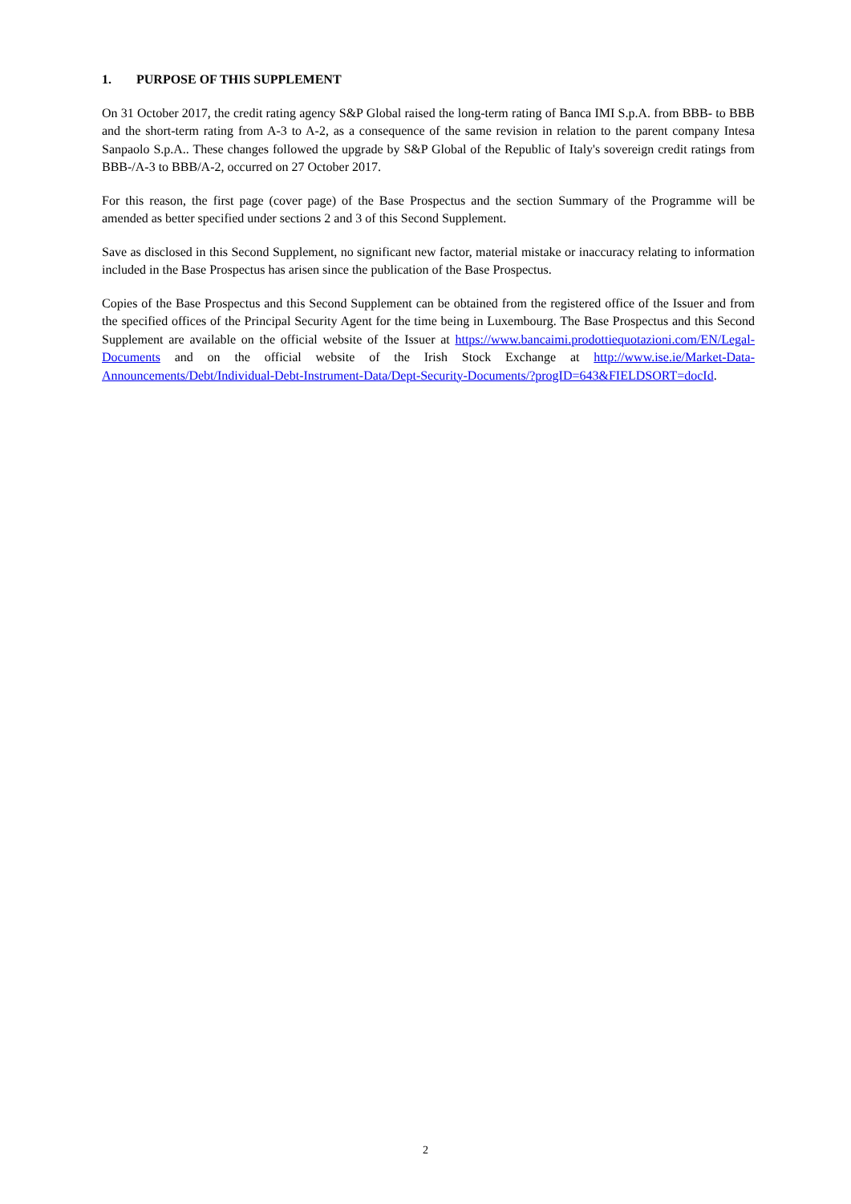1. PURPOSE OF THIS SUPPLEMENT
On 31 October 2017, the credit rating agency S&P Global raised the long-term rating of Banca IMI S.p.A. from BBB- to BBB and the short-term rating from A-3 to A-2, as a consequence of the same revision in relation to the parent company Intesa Sanpaolo S.p.A.. These changes followed the upgrade by S&P Global of the Republic of Italy's sovereign credit ratings from BBB-/A-3 to BBB/A-2, occurred on 27 October 2017.
For this reason, the first page (cover page) of the Base Prospectus and the section Summary of the Programme will be amended as better specified under sections 2 and 3 of this Second Supplement.
Save as disclosed in this Second Supplement, no significant new factor, material mistake or inaccuracy relating to information included in the Base Prospectus has arisen since the publication of the Base Prospectus.
Copies of the Base Prospectus and this Second Supplement can be obtained from the registered office of the Issuer and from the specified offices of the Principal Security Agent for the time being in Luxembourg. The Base Prospectus and this Second Supplement are available on the official website of the Issuer at https://www.bancaimi.prodottiequotazioni.com/EN/Legal-Documents and on the official website of the Irish Stock Exchange at http://www.ise.ie/Market-Data-Announcements/Debt/Individual-Debt-Instrument-Data/Dept-Security-Documents/?progID=643&FIELDSORT=docId.
2